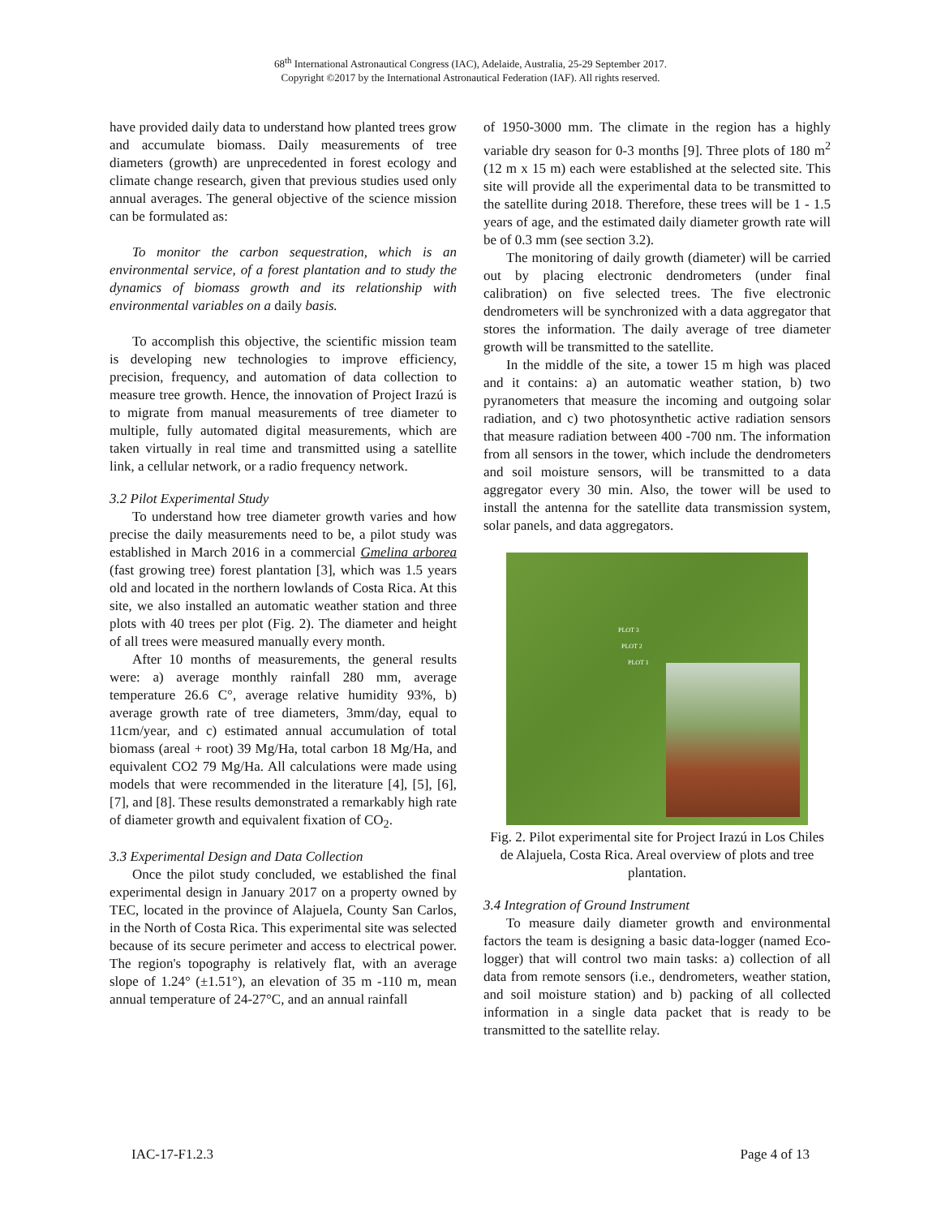68<sup>th</sup> International Astronautical Congress (IAC), Adelaide, Australia, 25-29 September 2017.
Copyright ©2017 by the International Astronautical Federation (IAF). All rights reserved.
have provided daily data to understand how planted trees grow and accumulate biomass. Daily measurements of tree diameters (growth) are unprecedented in forest ecology and climate change research, given that previous studies used only annual averages. The general objective of the science mission can be formulated as:
To monitor the carbon sequestration, which is an environmental service, of a forest plantation and to study the dynamics of biomass growth and its relationship with environmental variables on a daily basis.
To accomplish this objective, the scientific mission team is developing new technologies to improve efficiency, precision, frequency, and automation of data collection to measure tree growth. Hence, the innovation of Project Irazú is to migrate from manual measurements of tree diameter to multiple, fully automated digital measurements, which are taken virtually in real time and transmitted using a satellite link, a cellular network, or a radio frequency network.
3.2 Pilot Experimental Study
To understand how tree diameter growth varies and how precise the daily measurements need to be, a pilot study was established in March 2016 in a commercial Gmelina arborea (fast growing tree) forest plantation [3], which was 1.5 years old and located in the northern lowlands of Costa Rica. At this site, we also installed an automatic weather station and three plots with 40 trees per plot (Fig. 2). The diameter and height of all trees were measured manually every month.
After 10 months of measurements, the general results were: a) average monthly rainfall 280 mm, average temperature 26.6 C°, average relative humidity 93%, b) average growth rate of tree diameters, 3mm/day, equal to 11cm/year, and c) estimated annual accumulation of total biomass (areal + root) 39 Mg/Ha, total carbon 18 Mg/Ha, and equivalent CO2 79 Mg/Ha. All calculations were made using models that were recommended in the literature [4], [5], [6], [7], and [8]. These results demonstrated a remarkably high rate of diameter growth and equivalent fixation of CO<sub>2</sub>.
3.3 Experimental Design and Data Collection
Once the pilot study concluded, we established the final experimental design in January 2017 on a property owned by TEC, located in the province of Alajuela, County San Carlos, in the North of Costa Rica. This experimental site was selected because of its secure perimeter and access to electrical power. The region's topography is relatively flat, with an average slope of 1.24° (±1.51°), an elevation of 35 m -110 m, mean annual temperature of 24-27°C, and an annual rainfall
of 1950-3000 mm. The climate in the region has a highly variable dry season for 0-3 months [9]. Three plots of 180 m<sup>2</sup> (12 m x 15 m) each were established at the selected site. This site will provide all the experimental data to be transmitted to the satellite during 2018. Therefore, these trees will be 1 - 1.5 years of age, and the estimated daily diameter growth rate will be of 0.3 mm (see section 3.2).
The monitoring of daily growth (diameter) will be carried out by placing electronic dendrometers (under final calibration) on five selected trees. The five electronic dendrometers will be synchronized with a data aggregator that stores the information. The daily average of tree diameter growth will be transmitted to the satellite.
In the middle of the site, a tower 15 m high was placed and it contains: a) an automatic weather station, b) two pyranometers that measure the incoming and outgoing solar radiation, and c) two photosynthetic active radiation sensors that measure radiation between 400 -700 nm. The information from all sensors in the tower, which include the dendrometers and soil moisture sensors, will be transmitted to a data aggregator every 30 min. Also, the tower will be used to install the antenna for the satellite data transmission system, solar panels, and data aggregators.
PLOT 3
PLOT 2
PLOT 1
Fig. 2. Pilot experimental site for Project Irazú in Los Chiles de Alajuela, Costa Rica. Areal overview of plots and tree plantation.
3.4 Integration of Ground Instrument
To measure daily diameter growth and environmental factors the team is designing a basic data-logger (named Eco-logger) that will control two main tasks: a) collection of all data from remote sensors (i.e., dendrometers, weather station, and soil moisture station) and b) packing of all collected information in a single data packet that is ready to be transmitted to the satellite relay.
IAC-17-F1.2.3 Page 4 of 13